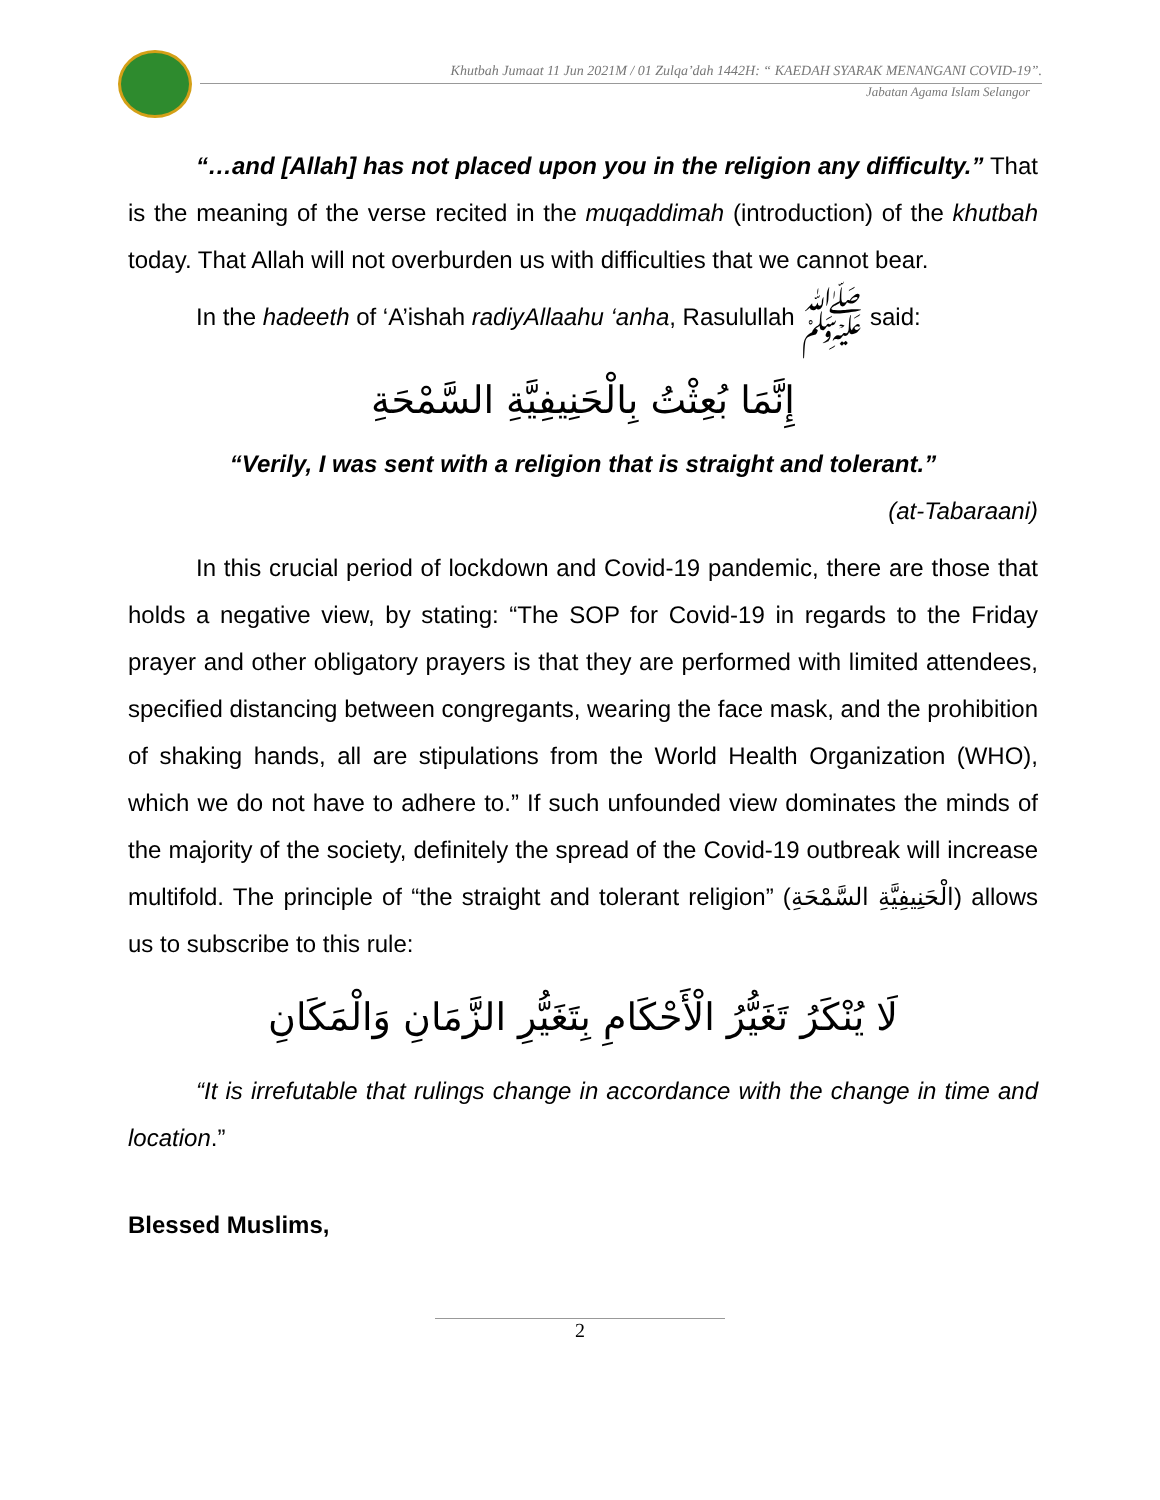Khutbah Jumaat 11 Jun 2021M / 01 Zulqa’dah 1442H: “ KAEDAH SYARAK MENANGANI COVID-19”.
Jabatan Agama Islam Selangor
“…and [Allah] has not placed upon you in the religion any difficulty.” That is the meaning of the verse recited in the muqaddimah (introduction) of the khutbah today. That Allah will not overburden us with difficulties that we cannot bear.
In the hadeeth of ‘A’ishah radiyAllaahu ‘anha, Rasulullah ﷺ said:
إِنَّمَا بُعِثْتُ بِالْحَنِيفِيَّةِ السَّمْحَةِ
“Verily, I was sent with a religion that is straight and tolerant.”
(at-Tabaraani)
In this crucial period of lockdown and Covid-19 pandemic, there are those that holds a negative view, by stating: “The SOP for Covid-19 in regards to the Friday prayer and other obligatory prayers is that they are performed with limited attendees, specified distancing between congregants, wearing the face mask, and the prohibition of shaking hands, all are stipulations from the World Health Organization (WHO), which we do not have to adhere to.” If such unfounded view dominates the minds of the majority of the society, definitely the spread of the Covid-19 outbreak will increase multifold. The principle of “the straight and tolerant religion” (الْحَنِيفِيَّةِ السَّمْحَةِ) allows us to subscribe to this rule:
لَا يُنْكَرُ تَغَيُّرُ الْأَحْكَامِ بِتَغَيُّرِ الزَّمَانِ وَالْمَكَانِ
“It is irrefutable that rulings change in accordance with the change in time and location.”
Blessed Muslims,
2